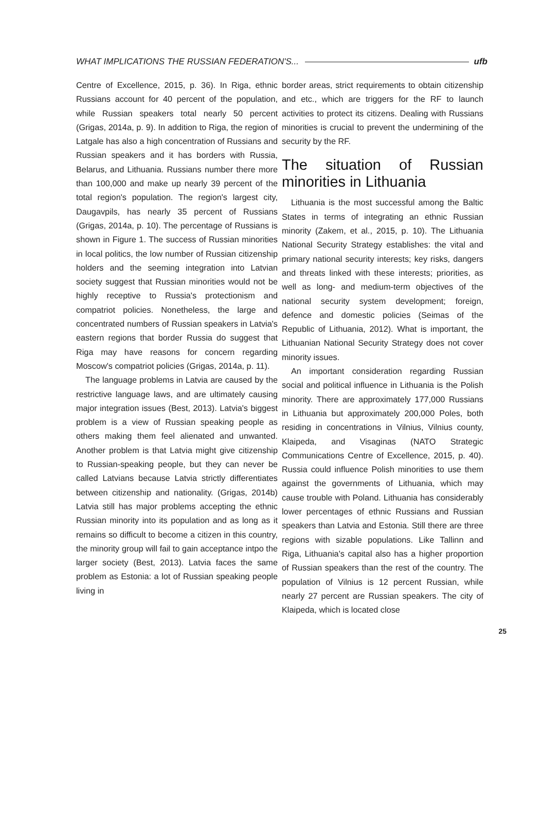WHAT IMPLICATIONS THE RUSSIAN FEDERATION'S... ufb
Centre of Excellence, 2015, p. 36). In Riga, ethnic Russians account for 40 percent of the population, while Russian speakers total nearly 50 percent (Grigas, 2014a, p. 9). In addition to Riga, the region of Latgale has also a high concentration of Russians and Russian speakers and it has borders with Russia, Belarus, and Lithuania. Russians number there more than 100,000 and make up nearly 39 percent of the total region's population. The region's largest city, Daugavpils, has nearly 35 percent of Russians (Grigas, 2014a, p. 10). The percentage of Russians is shown in Figure 1. The success of Russian minorities in local politics, the low number of Russian citizenship holders and the seeming integration into Latvian society suggest that Russian minorities would not be highly receptive to Russia's protectionism and compatriot policies. Nonetheless, the large and concentrated numbers of Russian speakers in Latvia's eastern regions that border Russia do suggest that Riga may have reasons for concern regarding Moscow's compatriot policies (Grigas, 2014a, p. 11).
The language problems in Latvia are caused by the restrictive language laws, and are ultimately causing major integration issues (Best, 2013). Latvia's biggest problem is a view of Russian speaking people as others making them feel alienated and unwanted. Another problem is that Latvia might give citizenship to Russian-speaking people, but they can never be called Latvians because Latvia strictly differentiates between citizenship and nationality. (Grigas, 2014b) Latvia still has major problems accepting the ethnic Russian minority into its population and as long as it remains so difficult to become a citizen in this country, the minority group will fail to gain acceptance intpo the larger society (Best, 2013). Latvia faces the same problem as Estonia: a lot of Russian speaking people living in
border areas, strict requirements to obtain citizenship and etc., which are triggers for the RF to launch activities to protect its citizens. Dealing with Russians minorities is crucial to prevent the undermining of the security by the RF.
The situation of Russian minorities in Lithuania
Lithuania is the most successful among the Baltic States in terms of integrating an ethnic Russian minority (Zakem, et al., 2015, p. 10). The Lithuania National Security Strategy establishes: the vital and primary national security interests; key risks, dangers and threats linked with these interests; priorities, as well as long- and medium-term objectives of the national security system development; foreign, defence and domestic policies (Seimas of the Republic of Lithuania, 2012). What is important, the Lithuanian National Security Strategy does not cover minority issues.
An important consideration regarding Russian social and political influence in Lithuania is the Polish minority. There are approximately 177,000 Russians in Lithuania but approximately 200,000 Poles, both residing in concentrations in Vilnius, Vilnius county, Klaipeda, and Visaginas (NATO Strategic Communications Centre of Excellence, 2015, p. 40). Russia could influence Polish minorities to use them against the governments of Lithuania, which may cause trouble with Poland. Lithuania has considerably lower percentages of ethnic Russians and Russian speakers than Latvia and Estonia. Still there are three regions with sizable populations. Like Tallinn and Riga, Lithuania's capital also has a higher proportion of Russian speakers than the rest of the country. The population of Vilnius is 12 percent Russian, while nearly 27 percent are Russian speakers. The city of Klaipeda, which is located close
25